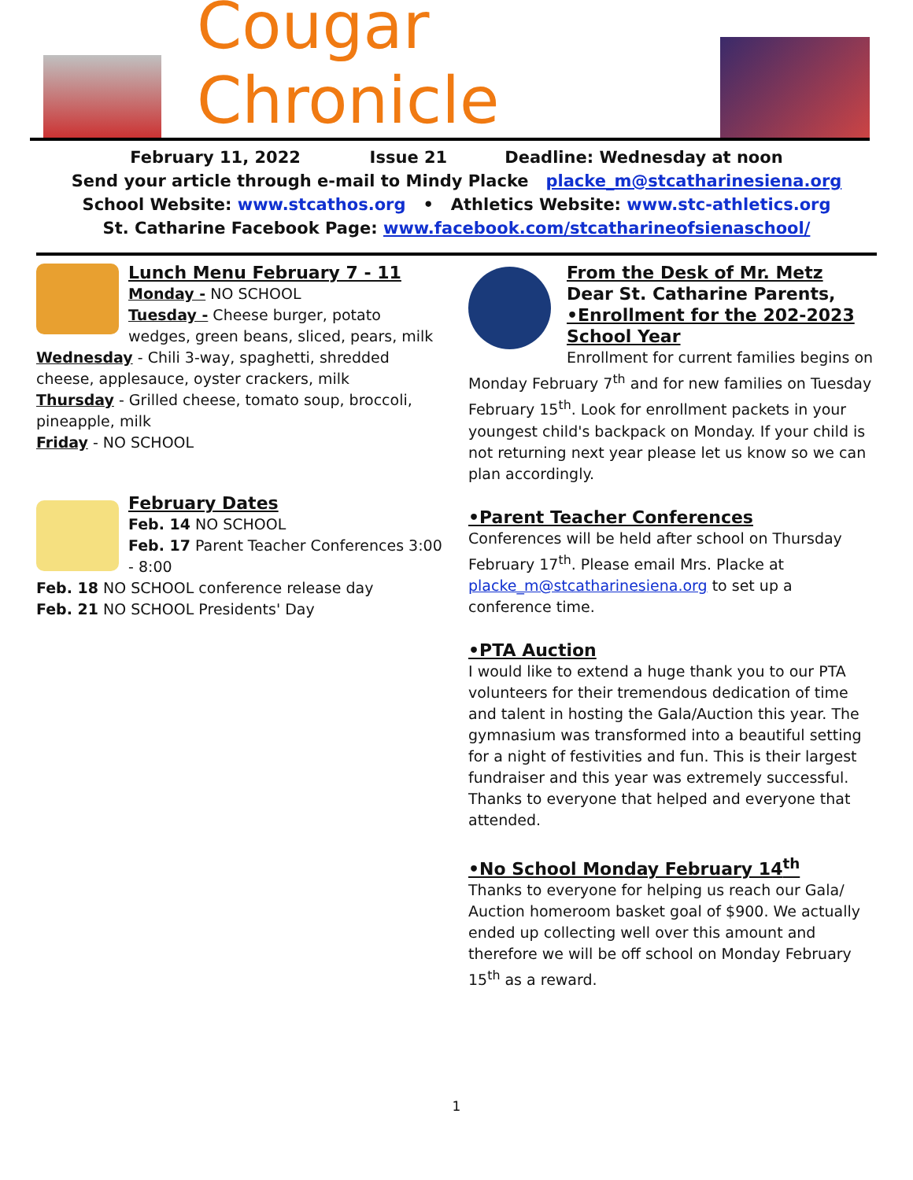Cougar Chronicle
February 11, 2022 Issue 21 Deadline: Wednesday at noon
Send your article through e-mail to Mindy Placke placke_m@stcatharinesiena.org
School Website: www.stcathos.org • Athletics Website: www.stc-athletics.org
St. Catharine Facebook Page: www.facebook.com/stcatharineofsienaschool/
Lunch Menu February 7 - 11
Monday - NO SCHOOL
Tuesday - Cheese burger, potato wedges, green beans, sliced, pears, milk
Wednesday - Chili 3-way, spaghetti, shredded cheese, applesauce, oyster crackers, milk
Thursday - Grilled cheese, tomato soup, broccoli, pineapple, milk
Friday - NO SCHOOL
February Dates
Feb. 14 NO SCHOOL
Feb. 17 Parent Teacher Conferences 3:00 - 8:00
Feb. 18 NO SCHOOL conference release day
Feb. 21 NO SCHOOL Presidents' Day
From the Desk of Mr. Metz
Dear St. Catharine Parents,
•Enrollment for the 202-2023 School Year
Enrollment for current families begins on Monday February 7<sup>th</sup> and for new families on Tuesday February 15<sup>th</sup>. Look for enrollment packets in your youngest child's backpack on Monday. If your child is not returning next year please let us know so we can plan accordingly.
•Parent Teacher Conferences
Conferences will be held after school on Thursday February 17<sup>th</sup>. Please email Mrs. Placke at placke_m@stcatharinesiena.org to set up a conference time.
•PTA Auction
I would like to extend a huge thank you to our PTA volunteers for their tremendous dedication of time and talent in hosting the Gala/Auction this year. The gymnasium was transformed into a beautiful setting for a night of festivities and fun. This is their largest fundraiser and this year was extremely successful. Thanks to everyone that helped and everyone that attended.
•No School Monday February 14<sup>th</sup>
Thanks to everyone for helping us reach our Gala/ Auction homeroom basket goal of $900. We actually ended up collecting well over this amount and therefore we will be off school on Monday February 15<sup>th</sup> as a reward.
1